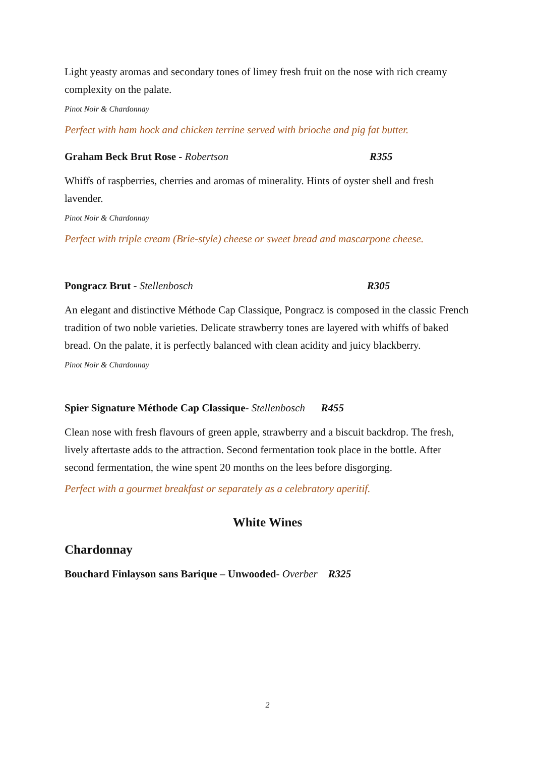Light yeasty aromas and secondary tones of limey fresh fruit on the nose with rich creamy complexity on the palate.
Pinot Noir & Chardonnay
Perfect with ham hock and chicken terrine served with brioche and pig fat butter.
Graham Beck Brut Rose - Robertson R355
Whiffs of raspberries, cherries and aromas of minerality. Hints of oyster shell and fresh lavender.
Pinot Noir & Chardonnay
Perfect with triple cream (Brie-style) cheese or sweet bread and mascarpone cheese.
Pongracz Brut - Stellenbosch R305
An elegant and distinctive Méthode Cap Classique, Pongracz is composed in the classic French tradition of two noble varieties. Delicate strawberry tones are layered with whiffs of baked bread. On the palate, it is perfectly balanced with clean acidity and juicy blackberry.
Pinot Noir & Chardonnay
Spier Signature Méthode Cap Classique- Stellenbosch R455
Clean nose with fresh flavours of green apple, strawberry and a biscuit backdrop. The fresh, lively aftertaste adds to the attraction. Second fermentation took place in the bottle. After second fermentation, the wine spent 20 months on the lees before disgorging.
Perfect with a gourmet breakfast or separately as a celebratory aperitif.
White Wines
Chardonnay
Bouchard Finlayson sans Barique – Unwooded- Overber R325
2